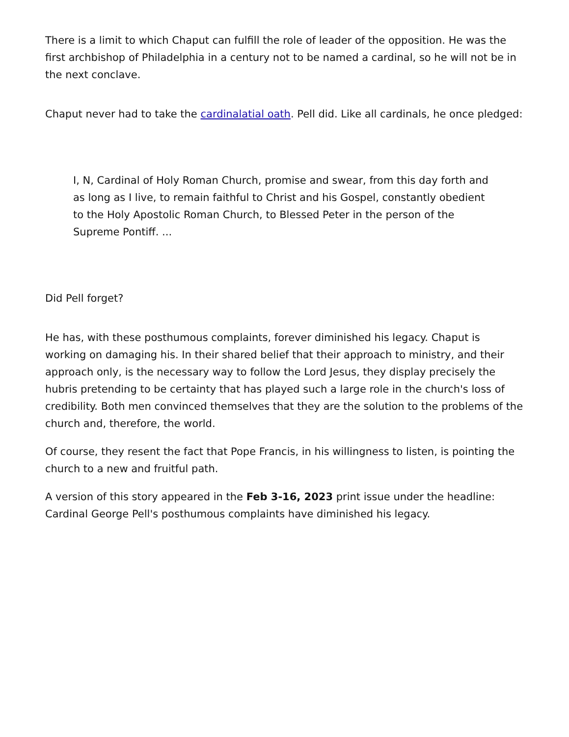There is a limit to which Chaput can fulfill the role of leader of the opposition. He was the first archbishop of Philadelphia in a century not to be named a cardinal, so he will not be in the next conclave.
Chaput never had to take the cardinalatial oath. Pell did. Like all cardinals, he once pledged:
I, N, Cardinal of Holy Roman Church, promise and swear, from this day forth and as long as I live, to remain faithful to Christ and his Gospel, constantly obedient to the Holy Apostolic Roman Church, to Blessed Peter in the person of the Supreme Pontiff. ...
Did Pell forget?
He has, with these posthumous complaints, forever diminished his legacy. Chaput is working on damaging his. In their shared belief that their approach to ministry, and their approach only, is the necessary way to follow the Lord Jesus, they display precisely the hubris pretending to be certainty that has played such a large role in the church's loss of credibility. Both men convinced themselves that they are the solution to the problems of the church and, therefore, the world.
Of course, they resent the fact that Pope Francis, in his willingness to listen, is pointing the church to a new and fruitful path.
A version of this story appeared in the Feb 3-16, 2023 print issue under the headline: Cardinal George Pell's posthumous complaints have diminished his legacy.